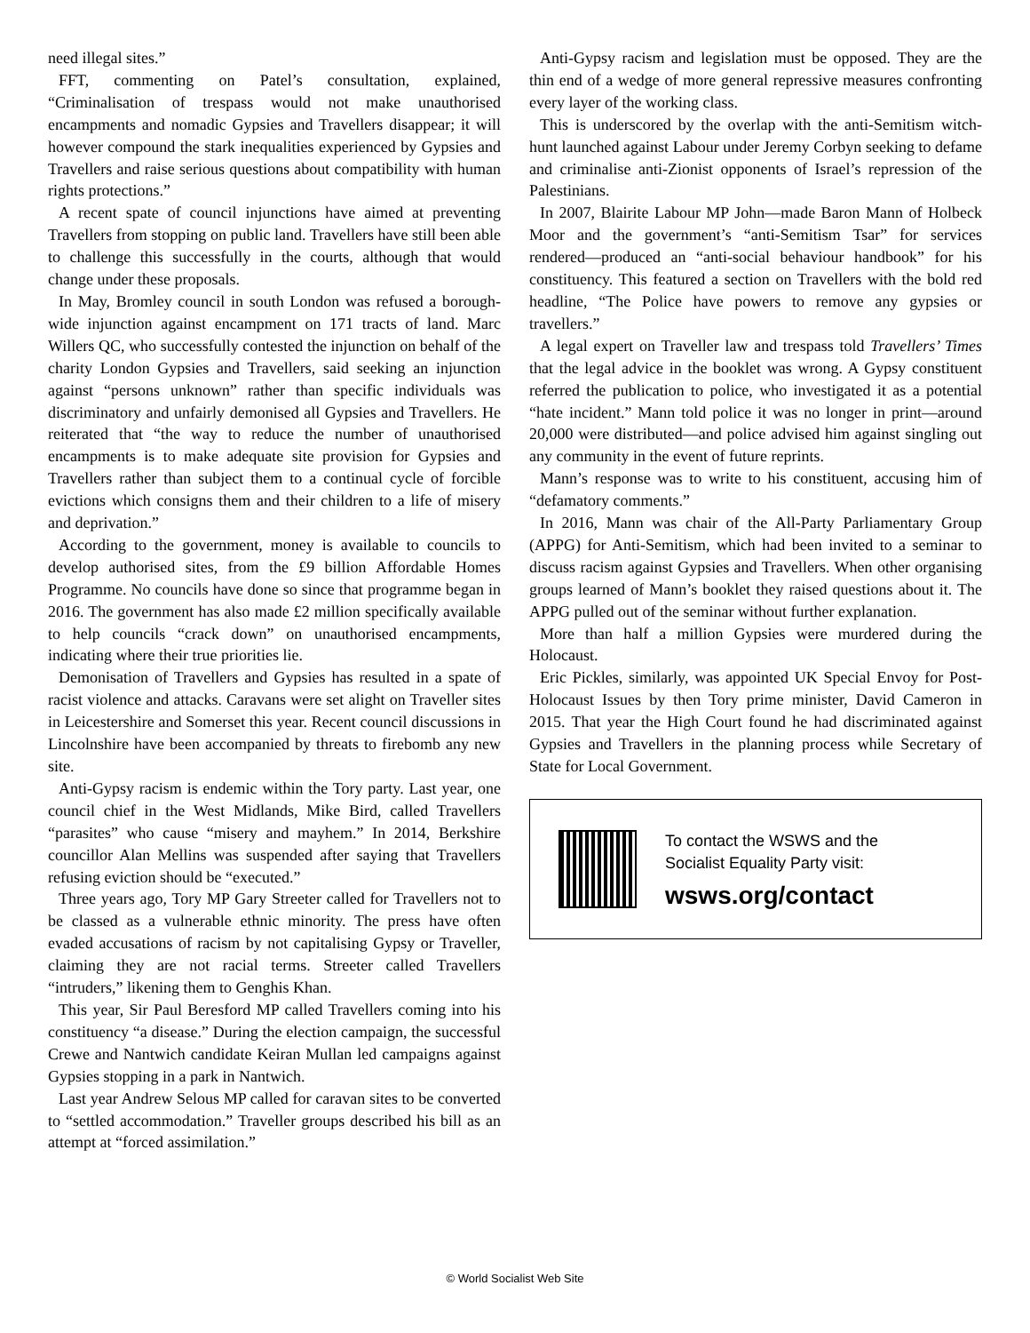need illegal sites.”
FFT, commenting on Patel’s consultation, explained, “Criminalisation of trespass would not make unauthorised encampments and nomadic Gypsies and Travellers disappear; it will however compound the stark inequalities experienced by Gypsies and Travellers and raise serious questions about compatibility with human rights protections.”
A recent spate of council injunctions have aimed at preventing Travellers from stopping on public land. Travellers have still been able to challenge this successfully in the courts, although that would change under these proposals.
In May, Bromley council in south London was refused a borough-wide injunction against encampment on 171 tracts of land. Marc Willers QC, who successfully contested the injunction on behalf of the charity London Gypsies and Travellers, said seeking an injunction against “persons unknown” rather than specific individuals was discriminatory and unfairly demonised all Gypsies and Travellers. He reiterated that “the way to reduce the number of unauthorised encampments is to make adequate site provision for Gypsies and Travellers rather than subject them to a continual cycle of forcible evictions which consigns them and their children to a life of misery and deprivation.”
According to the government, money is available to councils to develop authorised sites, from the £9 billion Affordable Homes Programme. No councils have done so since that programme began in 2016. The government has also made £2 million specifically available to help councils “crack down” on unauthorised encampments, indicating where their true priorities lie.
Demonisation of Travellers and Gypsies has resulted in a spate of racist violence and attacks. Caravans were set alight on Traveller sites in Leicestershire and Somerset this year. Recent council discussions in Lincolnshire have been accompanied by threats to firebomb any new site.
Anti-Gypsy racism is endemic within the Tory party. Last year, one council chief in the West Midlands, Mike Bird, called Travellers “parasites” who cause “misery and mayhem.” In 2014, Berkshire councillor Alan Mellins was suspended after saying that Travellers refusing eviction should be “executed.”
Three years ago, Tory MP Gary Streeter called for Travellers not to be classed as a vulnerable ethnic minority. The press have often evaded accusations of racism by not capitalising Gypsy or Traveller, claiming they are not racial terms. Streeter called Travellers “intruders,” likening them to Genghis Khan.
This year, Sir Paul Beresford MP called Travellers coming into his constituency “a disease.” During the election campaign, the successful Crewe and Nantwich candidate Keiran Mullan led campaigns against Gypsies stopping in a park in Nantwich.
Last year Andrew Selous MP called for caravan sites to be converted to “settled accommodation.” Traveller groups described his bill as an attempt at “forced assimilation.”
Anti-Gypsy racism and legislation must be opposed. They are the thin end of a wedge of more general repressive measures confronting every layer of the working class.
This is underscored by the overlap with the anti-Semitism witch-hunt launched against Labour under Jeremy Corbyn seeking to defame and criminalise anti-Zionist opponents of Israel’s repression of the Palestinians.
In 2007, Blairite Labour MP John—made Baron Mann of Holbeck Moor and the government’s “anti-Semitism Tsar” for services rendered—produced an “anti-social behaviour handbook” for his constituency. This featured a section on Travellers with the bold red headline, “The Police have powers to remove any gypsies or travellers.”
A legal expert on Traveller law and trespass told Travellers’ Times that the legal advice in the booklet was wrong. A Gypsy constituent referred the publication to police, who investigated it as a potential “hate incident.” Mann told police it was no longer in print—around 20,000 were distributed—and police advised him against singling out any community in the event of future reprints.
Mann’s response was to write to his constituent, accusing him of “defamatory comments.”
In 2016, Mann was chair of the All-Party Parliamentary Group (APPG) for Anti-Semitism, which had been invited to a seminar to discuss racism against Gypsies and Travellers. When other organising groups learned of Mann’s booklet they raised questions about it. The APPG pulled out of the seminar without further explanation.
More than half a million Gypsies were murdered during the Holocaust.
Eric Pickles, similarly, was appointed UK Special Envoy for Post-Holocaust Issues by then Tory prime minister, David Cameron in 2015. That year the High Court found he had discriminated against Gypsies and Travellers in the planning process while Secretary of State for Local Government.
To contact the WSWS and the
Socialist Equality Party visit:
wsws.org/contact
© World Socialist Web Site